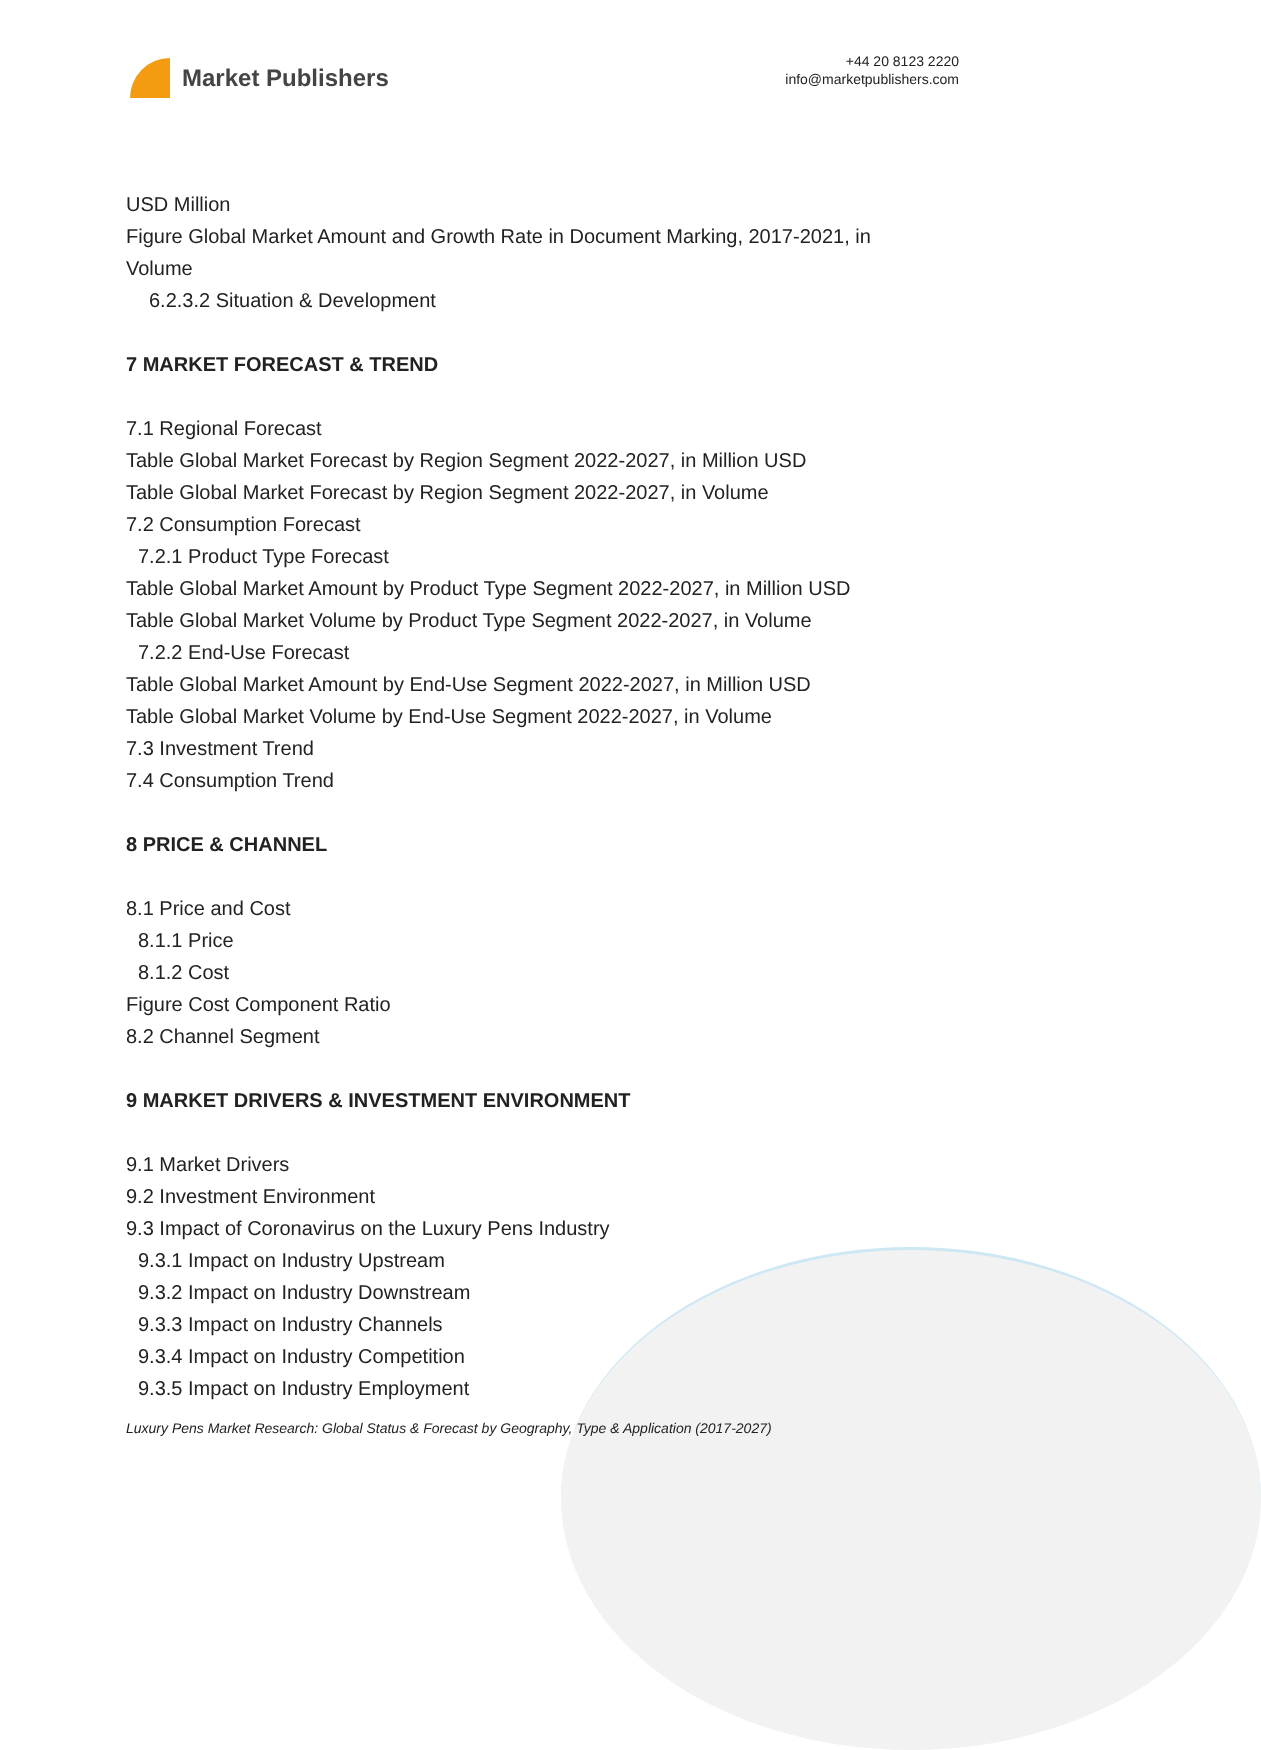Market Publishers
+44 20 8123 2220
info@marketpublishers.com
USD Million
Figure Global Market Amount and Growth Rate in Document Marking, 2017-2021, in Volume
6.2.3.2 Situation & Development
7 MARKET FORECAST & TREND
7.1 Regional Forecast
Table Global Market Forecast by Region Segment 2022-2027, in Million USD
Table Global Market Forecast by Region Segment 2022-2027, in Volume
7.2 Consumption Forecast
7.2.1 Product Type Forecast
Table Global Market Amount by Product Type Segment 2022-2027, in Million USD
Table Global Market Volume by Product Type Segment 2022-2027, in Volume
7.2.2 End-Use Forecast
Table Global Market Amount by End-Use Segment 2022-2027, in Million USD
Table Global Market Volume by End-Use Segment 2022-2027, in Volume
7.3 Investment Trend
7.4 Consumption Trend
8 PRICE & CHANNEL
8.1 Price and Cost
8.1.1 Price
8.1.2 Cost
Figure Cost Component Ratio
8.2 Channel Segment
9 MARKET DRIVERS & INVESTMENT ENVIRONMENT
9.1 Market Drivers
9.2 Investment Environment
9.3 Impact of Coronavirus on the Luxury Pens Industry
9.3.1 Impact on Industry Upstream
9.3.2 Impact on Industry Downstream
9.3.3 Impact on Industry Channels
9.3.4 Impact on Industry Competition
9.3.5 Impact on Industry Employment
Luxury Pens Market Research: Global Status & Forecast by Geography, Type & Application (2017-2027)